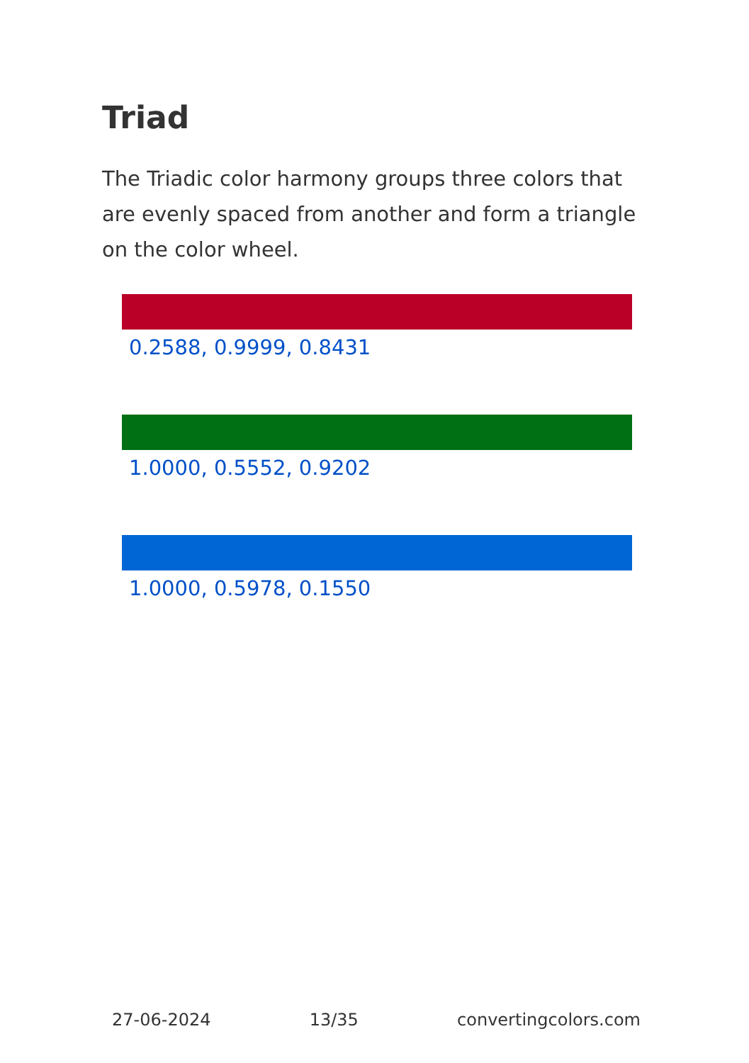Triad
The Triadic color harmony groups three colors that are evenly spaced from another and form a triangle on the color wheel.
0.2588, 0.9999, 0.8431
1.0000, 0.5552, 0.9202
1.0000, 0.5978, 0.1550
27-06-2024 13/35 convertingcolors.com